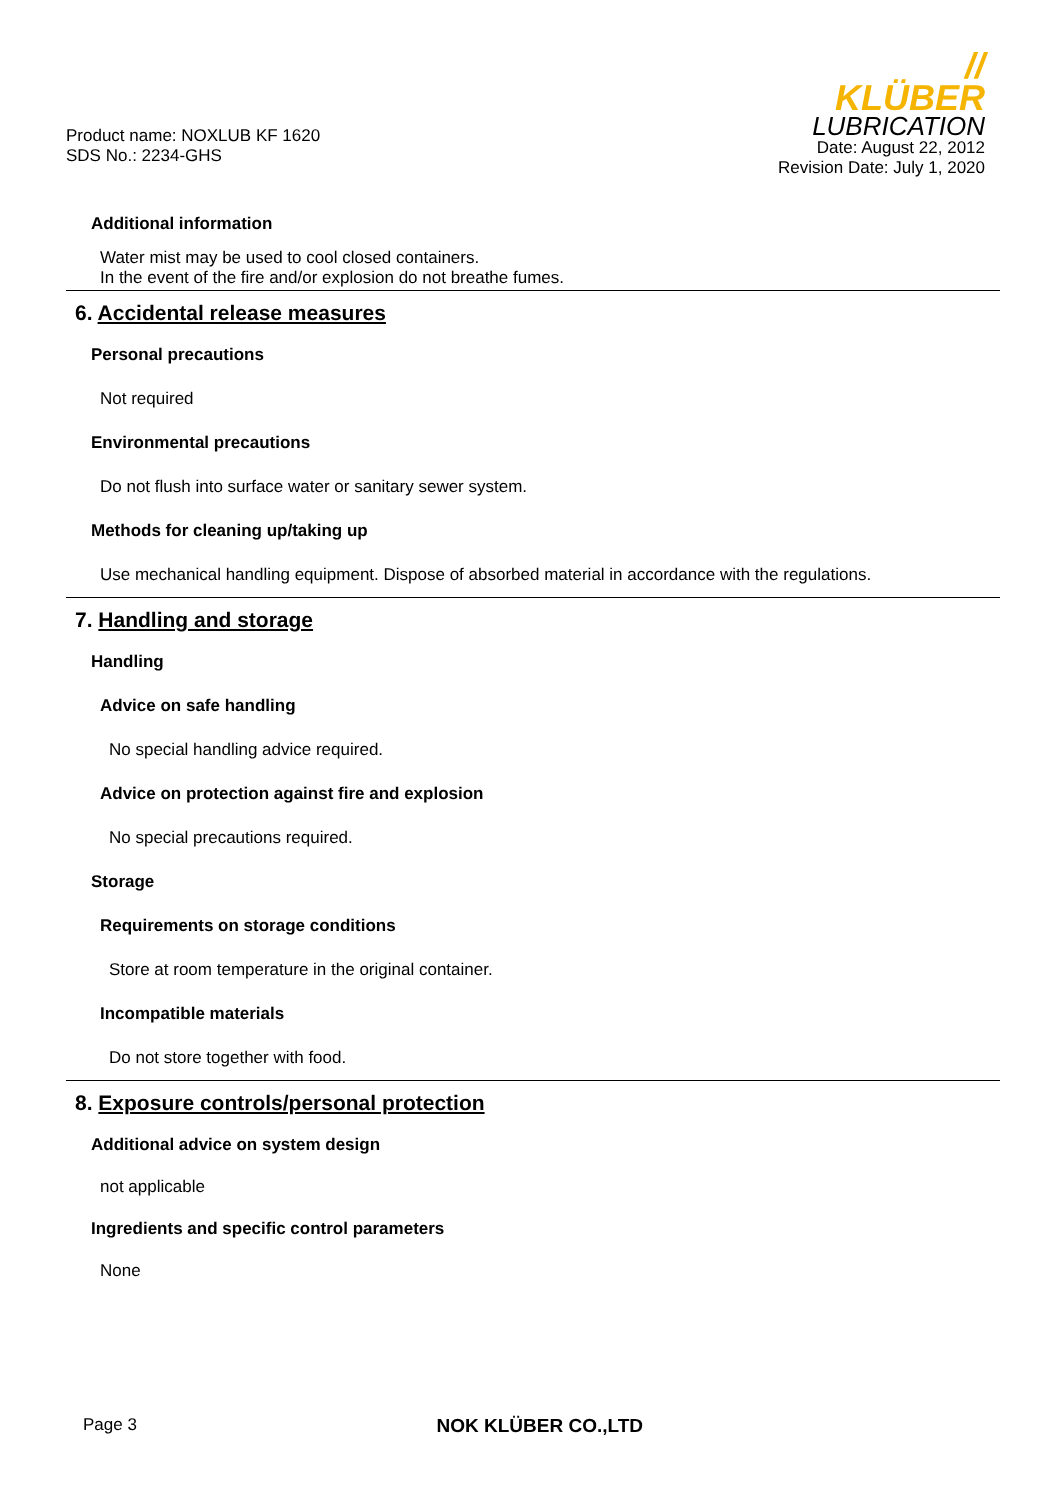Product name: NOXLUB KF 1620
SDS No.: 2234-GHS
//
KLÜBER
LUBRICATION
Date: August 22, 2012
Revision Date: July 1, 2020
Additional information
Water mist may be used to cool closed containers.
In the event of the fire and/or explosion do not breathe fumes.
6. Accidental release measures
Personal precautions
Not required
Environmental precautions
Do not flush into surface water or sanitary sewer system.
Methods for cleaning up/taking up
Use mechanical handling equipment. Dispose of absorbed material in accordance with the regulations.
7. Handling and storage
Handling
Advice on safe handling
No special handling advice required.
Advice on protection against fire and explosion
No special precautions required.
Storage
Requirements on storage conditions
Store at room temperature in the original container.
Incompatible materials
Do not store together with food.
8. Exposure controls/personal protection
Additional advice on system design
not applicable
Ingredients and specific control parameters
None
Page 3 NOK KLÜBER CO.,LTD